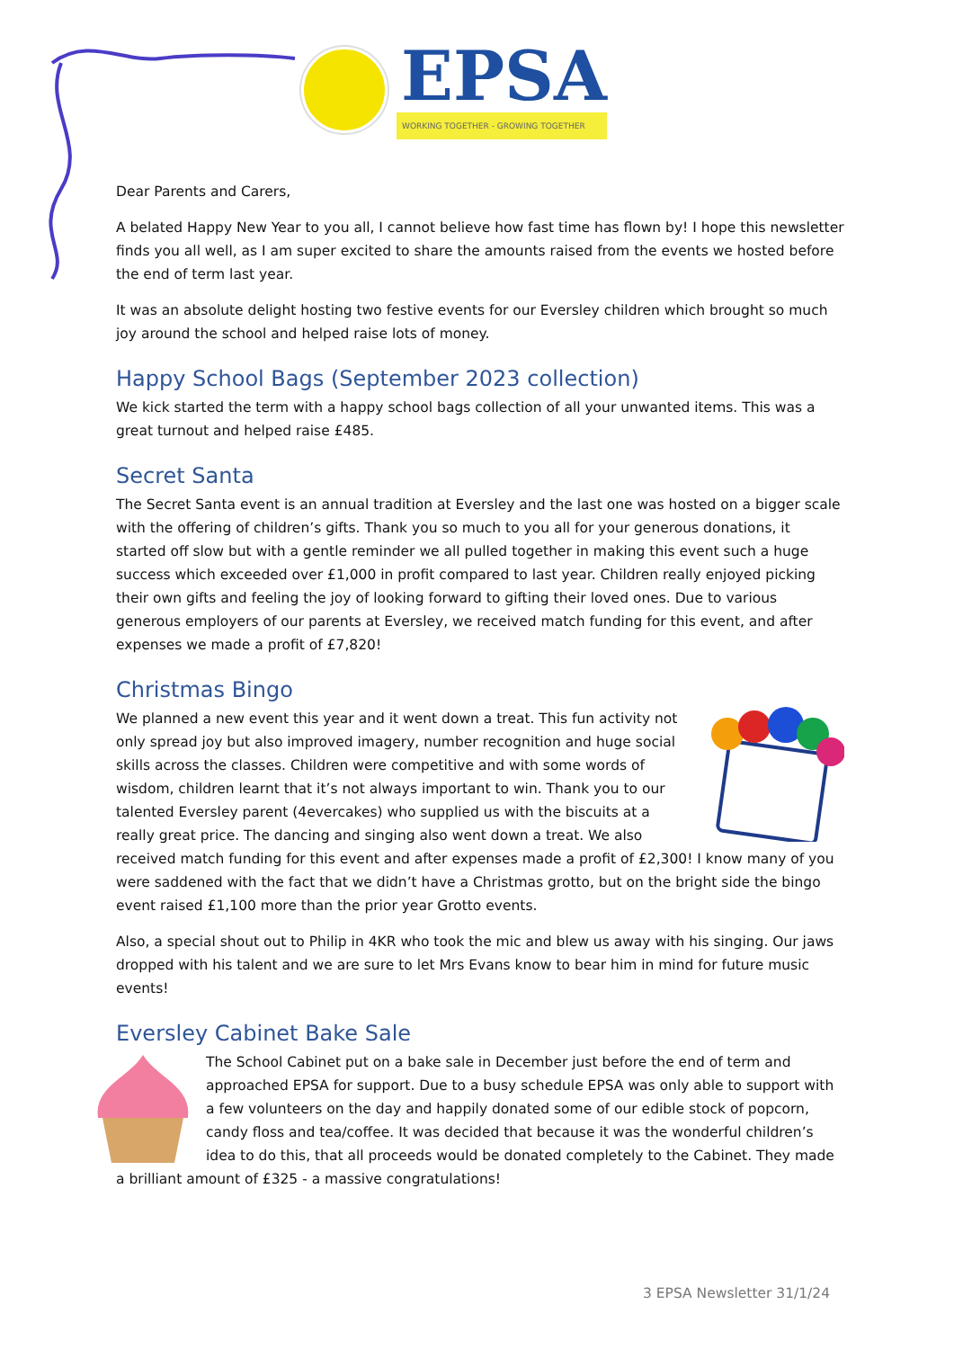EPSA
WORKING TOGETHER - GROWING TOGETHER
Dear Parents and Carers,
A belated Happy New Year to you all, I cannot believe how fast time has flown by! I hope this newsletter finds you all well, as I am super excited to share the amounts raised from the events we hosted before the end of term last year.
It was an absolute delight hosting two festive events for our Eversley children which brought so much joy around the school and helped raise lots of money.
Happy School Bags (September 2023 collection)
We kick started the term with a happy school bags collection of all your unwanted items. This was a great turnout and helped raise £485.
Secret Santa
The Secret Santa event is an annual tradition at Eversley and the last one was hosted on a bigger scale with the offering of children’s gifts. Thank you so much to you all for your generous donations, it started off slow but with a gentle reminder we all pulled together in making this event such a huge success which exceeded over £1,000 in profit compared to last year. Children really enjoyed picking their own gifts and feeling the joy of looking forward to gifting their loved ones. Due to various generous employers of our parents at Eversley, we received match funding for this event, and after expenses we made a profit of £7,820!
Christmas Bingo
We planned a new event this year and it went down a treat. This fun activity not only spread joy but also improved imagery, number recognition and huge social skills across the classes. Children were competitive and with some words of wisdom, children learnt that it’s not always important to win. Thank you to our talented Eversley parent (4evercakes) who supplied us with the biscuits at a really great price. The dancing and singing also went down a treat. We also received match funding for this event and after expenses made a profit of £2,300! I know many of you were saddened with the fact that we didn’t have a Christmas grotto, but on the bright side the bingo event raised £1,100 more than the prior year Grotto events.
Also, a special shout out to Philip in 4KR who took the mic and blew us away with his singing. Our jaws dropped with his talent and we are sure to let Mrs Evans know to bear him in mind for future music events!
Eversley Cabinet Bake Sale
The School Cabinet put on a bake sale in December just before the end of term and approached EPSA for support. Due to a busy schedule EPSA was only able to support with a few volunteers on the day and happily donated some of our edible stock of popcorn, candy floss and tea/coffee. It was decided that because it was the wonderful children’s idea to do this, that all proceeds would be donated completely to the Cabinet. They made a brilliant amount of £325 - a massive congratulations!
3 EPSA Newsletter 31/1/24